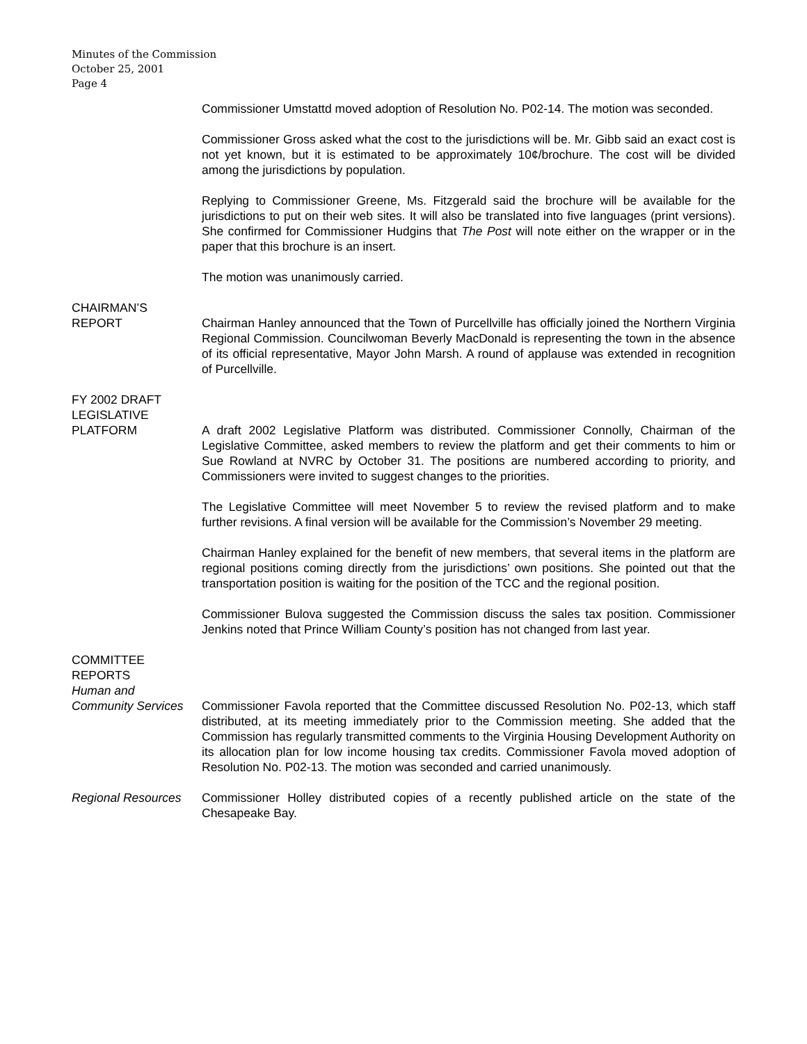Minutes of the Commission
October 25, 2001
Page 4
Commissioner Umstattd moved adoption of Resolution No. P02-14. The motion was seconded.
Commissioner Gross asked what the cost to the jurisdictions will be. Mr. Gibb said an exact cost is not yet known, but it is estimated to be approximately 10¢/brochure. The cost will be divided among the jurisdictions by population.
Replying to Commissioner Greene, Ms. Fitzgerald said the brochure will be available for the jurisdictions to put on their web sites. It will also be translated into five languages (print versions). She confirmed for Commissioner Hudgins that The Post will note either on the wrapper or in the paper that this brochure is an insert.
The motion was unanimously carried.
CHAIRMAN’S
REPORT
Chairman Hanley announced that the Town of Purcellville has officially joined the Northern Virginia Regional Commission. Councilwoman Beverly MacDonald is representing the town in the absence of its official representative, Mayor John Marsh. A round of applause was extended in recognition of Purcellville.
FY 2002 DRAFT
LEGISLATIVE
PLATFORM
A draft 2002 Legislative Platform was distributed. Commissioner Connolly, Chairman of the Legislative Committee, asked members to review the platform and get their comments to him or Sue Rowland at NVRC by October 31. The positions are numbered according to priority, and Commissioners were invited to suggest changes to the priorities.
The Legislative Committee will meet November 5 to review the revised platform and to make further revisions. A final version will be available for the Commission’s November 29 meeting.
Chairman Hanley explained for the benefit of new members, that several items in the platform are regional positions coming directly from the jurisdictions’ own positions. She pointed out that the transportation position is waiting for the position of the TCC and the regional position.
Commissioner Bulova suggested the Commission discuss the sales tax position. Commissioner Jenkins noted that Prince William County’s position has not changed from last year.
COMMITTEE
REPORTS
Human and
Community Services
Commissioner Favola reported that the Committee discussed Resolution No. P02-13, which staff distributed, at its meeting immediately prior to the Commission meeting. She added that the Commission has regularly transmitted comments to the Virginia Housing Development Authority on its allocation plan for low income housing tax credits. Commissioner Favola moved adoption of Resolution No. P02-13. The motion was seconded and carried unanimously.
Regional Resources
Commissioner Holley distributed copies of a recently published article on the state of the Chesapeake Bay.